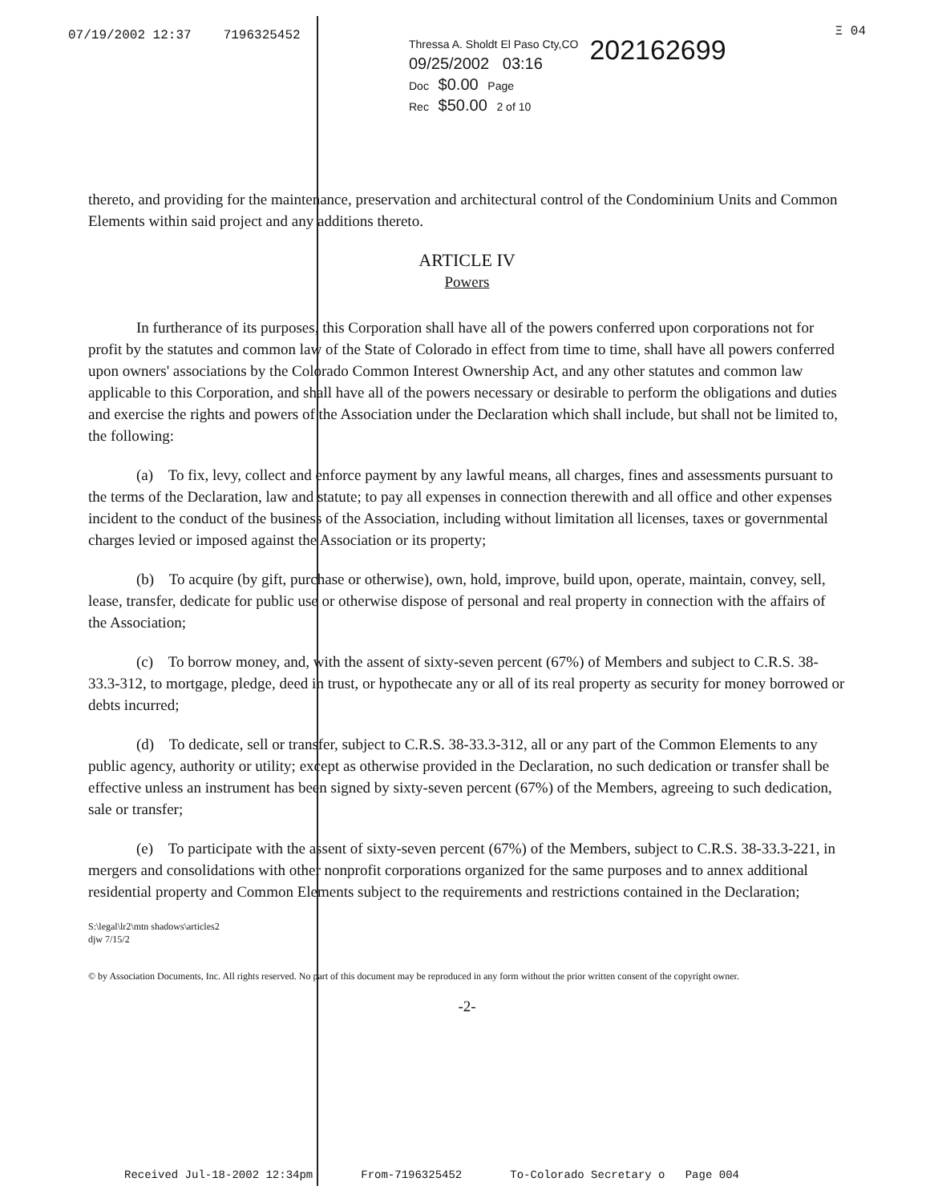Ξ 04
07/19/2002 12:37 7196325452
Thressa A. Sholdt El Paso Cty,CO
09/25/2002 03:16
Doc $0.00 Page
Rec $50.00 2 of 10
202162699
thereto, and providing for the maintenance, preservation and architectural control of the Condominium Units and Common Elements within said project and any additions thereto.
ARTICLE IV
Powers
In furtherance of its purposes, this Corporation shall have all of the powers conferred upon corporations not for profit by the statutes and common law of the State of Colorado in effect from time to time, shall have all powers conferred upon owners' associations by the Colorado Common Interest Ownership Act, and any other statutes and common law applicable to this Corporation, and shall have all of the powers necessary or desirable to perform the obligations and duties and exercise the rights and powers of the Association under the Declaration which shall include, but shall not be limited to, the following:
(a) To fix, levy, collect and enforce payment by any lawful means, all charges, fines and assessments pursuant to the terms of the Declaration, law and statute; to pay all expenses in connection therewith and all office and other expenses incident to the conduct of the business of the Association, including without limitation all licenses, taxes or governmental charges levied or imposed against the Association or its property;
(b) To acquire (by gift, purchase or otherwise), own, hold, improve, build upon, operate, maintain, convey, sell, lease, transfer, dedicate for public use or otherwise dispose of personal and real property in connection with the affairs of the Association;
(c) To borrow money, and, with the assent of sixty-seven percent (67%) of Members and subject to C.R.S. 38-33.3-312, to mortgage, pledge, deed in trust, or hypothecate any or all of its real property as security for money borrowed or debts incurred;
(d) To dedicate, sell or transfer, subject to C.R.S. 38-33.3-312, all or any part of the Common Elements to any public agency, authority or utility; except as otherwise provided in the Declaration, no such dedication or transfer shall be effective unless an instrument has been signed by sixty-seven percent (67%) of the Members, agreeing to such dedication, sale or transfer;
(e) To participate with the assent of sixty-seven percent (67%) of the Members, subject to C.R.S. 38-33.3-221, in mergers and consolidations with other nonprofit corporations organized for the same purposes and to annex additional residential property and Common Elements subject to the requirements and restrictions contained in the Declaration;
S:\legal\lr2\mtn shadows\articles2
djw 7/15/2
© by Association Documents, Inc. All rights reserved. No part of this document may be reproduced in any form without the prior written consent of the copyright owner.
-2-
Received Jul-18-2002 12:34pm From-7196325452 To-Colorado Secretary o Page 004